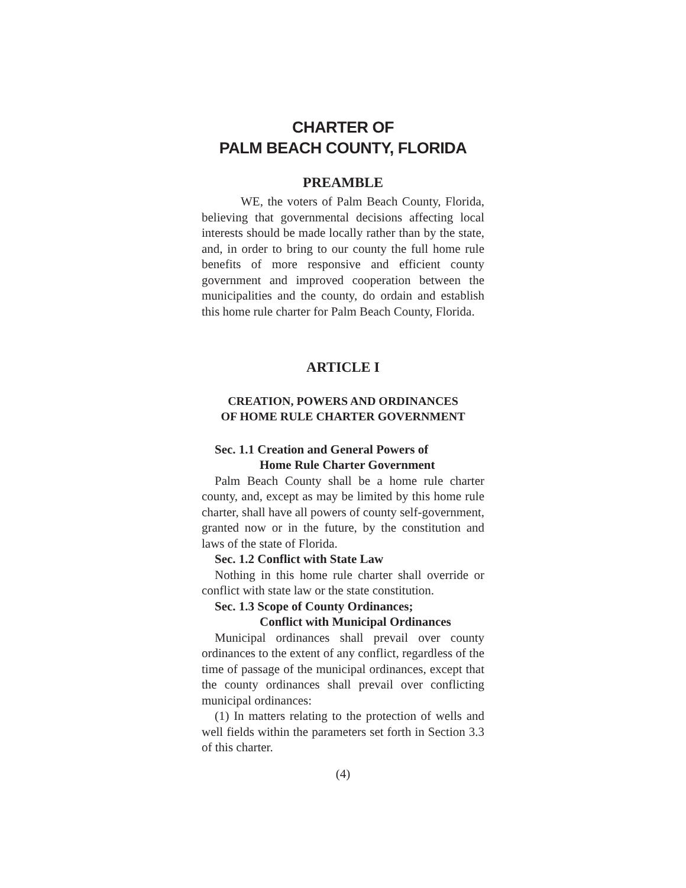CHARTER OF
PALM BEACH COUNTY, FLORIDA
PREAMBLE
WE, the voters of Palm Beach County, Florida, believing that governmental decisions affecting local interests should be made locally rather than by the state, and, in order to bring to our county the full home rule benefits of more responsive and efficient county government and improved cooperation between the municipalities and the county, do ordain and establish this home rule charter for Palm Beach County, Florida.
ARTICLE I
CREATION, POWERS AND ORDINANCES
OF HOME RULE CHARTER GOVERNMENT
Sec. 1.1 Creation and General Powers of
Home Rule Charter Government
Palm Beach County shall be a home rule charter county, and, except as may be limited by this home rule charter, shall have all powers of county self-government, granted now or in the future, by the constitution and laws of the state of Florida.
Sec. 1.2 Conflict with State Law
Nothing in this home rule charter shall override or conflict with state law or the state constitution.
Sec. 1.3 Scope of County Ordinances;
Conflict with Municipal Ordinances
Municipal ordinances shall prevail over county ordinances to the extent of any conflict, regardless of the time of passage of the municipal ordinances, except that the county ordinances shall prevail over conflicting municipal ordinances:
(1) In matters relating to the protection of wells and well fields within the parameters set forth in Section 3.3 of this charter.
(4)